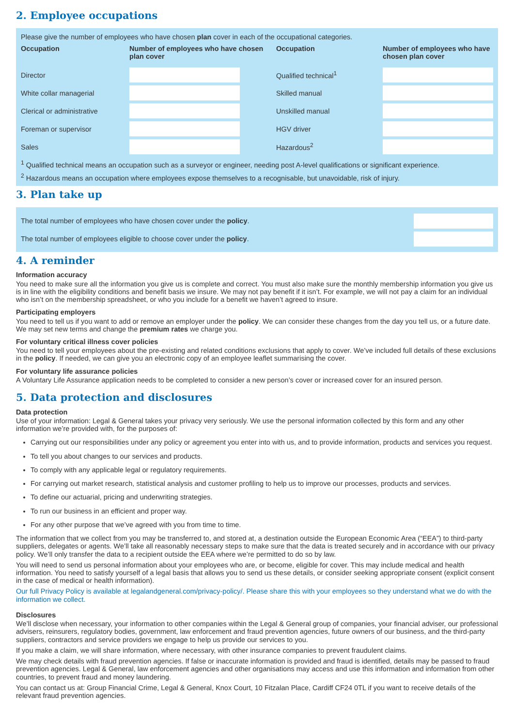2. Employee occupations
Please give the number of employees who have chosen plan cover in each of the occupational categories.
| Occupation | Number of employees who have chosen plan cover | Occupation | Number of employees who have chosen plan cover |
| --- | --- | --- | --- |
| Director | | Qualified technical<sup>1</sup> | |
| White collar managerial | | Skilled manual | |
| Clerical or administrative | | Unskilled manual | |
| Foreman or supervisor | | HGV driver | |
| Sales | | Hazardous<sup>2</sup> | |
<sup>1</sup> Qualified technical means an occupation such as a surveyor or engineer, needing post A-level qualifications or significant experience.
<sup>2</sup> Hazardous means an occupation where employees expose themselves to a recognisable, but unavoidable, risk of injury.
3. Plan take up
| The total number of employees who have chosen cover under the policy . | |
| The total number of employees eligible to choose cover under the policy . | |
4. A reminder
Information accuracy
You need to make sure all the information you give us is complete and correct. You must also make sure the monthly membership information you give us is in line with the eligibility conditions and benefit basis we insure. We may not pay benefit if it isn’t. For example, we will not pay a claim for an individual who isn’t on the membership spreadsheet, or who you include for a benefit we haven’t agreed to insure.
Participating employers
You need to tell us if you want to add or remove an employer under the policy. We can consider these changes from the day you tell us, or a future date. We may set new terms and change the premium rates we charge you.
For voluntary critical illness cover policies
You need to tell your employees about the pre-existing and related conditions exclusions that apply to cover. We’ve included full details of these exclusions in the policy. If needed, we can give you an electronic copy of an employee leaflet summarising the cover.
For voluntary life assurance policies
A Voluntary Life Assurance application needs to be completed to consider a new person’s cover or increased cover for an insured person.
5. Data protection and disclosures
Data protection
Use of your information: Legal & General takes your privacy very seriously. We use the personal information collected by this form and any other information we’re provided with, for the purposes of:
Carrying out our responsibilities under any policy or agreement you enter into with us, and to provide information, products and services you request.
To tell you about changes to our services and products.
To comply with any applicable legal or regulatory requirements.
For carrying out market research, statistical analysis and customer profiling to help us to improve our processes, products and services.
To define our actuarial, pricing and underwriting strategies.
To run our business in an efficient and proper way.
For any other purpose that we’ve agreed with you from time to time.
The information that we collect from you may be transferred to, and stored at, a destination outside the European Economic Area (“EEA”) to third-party suppliers, delegates or agents. We’ll take all reasonably necessary steps to make sure that the data is treated securely and in accordance with our privacy policy. We’ll only transfer the data to a recipient outside the EEA where we’re permitted to do so by law.
You will need to send us personal information about your employees who are, or become, eligible for cover. This may include medical and health information. You need to satisfy yourself of a legal basis that allows you to send us these details, or consider seeking appropriate consent (explicit consent in the case of medical or health information).
Our full Privacy Policy is available at legalandgeneral.com/privacy-policy/. Please share this with your employees so they understand what we do with the information we collect.
Disclosures
We’ll disclose when necessary, your information to other companies within the Legal & General group of companies, your financial adviser, our professional advisers, reinsurers, regulatory bodies, government, law enforcement and fraud prevention agencies, future owners of our business, and the third-party suppliers, contractors and service providers we engage to help us provide our services to you.
If you make a claim, we will share information, where necessary, with other insurance companies to prevent fraudulent claims.
We may check details with fraud prevention agencies. If false or inaccurate information is provided and fraud is identified, details may be passed to fraud prevention agencies. Legal & General, law enforcement agencies and other organisations may access and use this information and information from other countries, to prevent fraud and money laundering.
You can contact us at: Group Financial Crime, Legal & General, Knox Court, 10 Fitzalan Place, Cardiff CF24 0TL if you want to receive details of the relevant fraud prevention agencies.